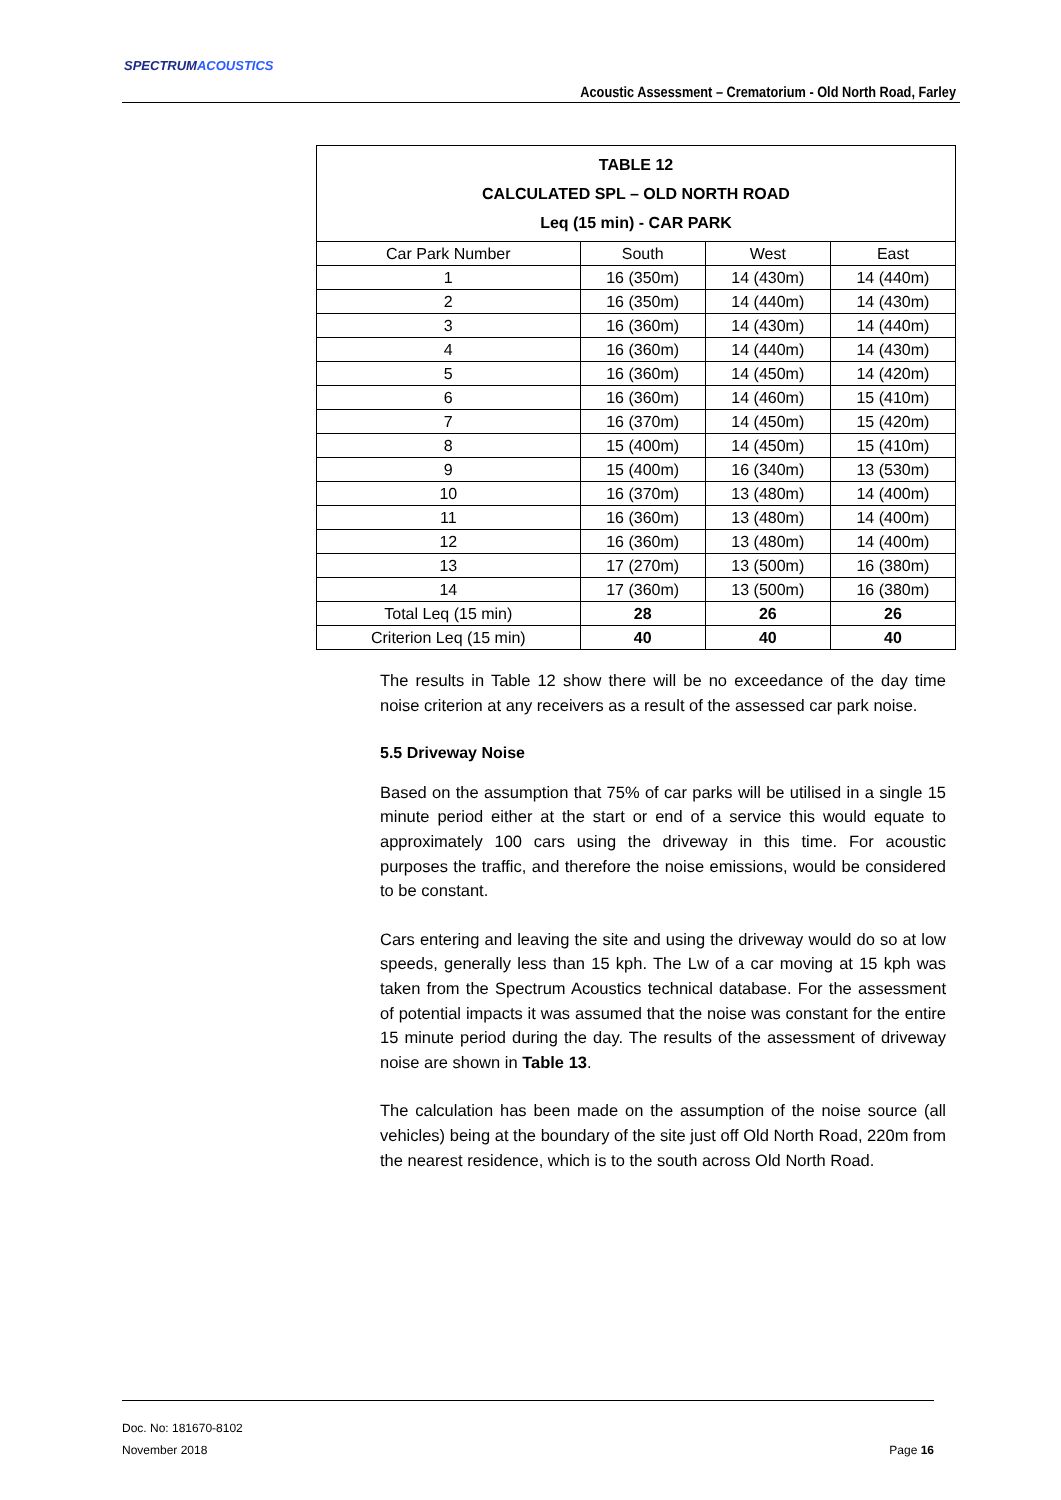SPECTRUMACOUSTICS
Acoustic Assessment – Crematorium - Old North Road, Farley
| TABLE 12 CALCULATED SPL – OLD NORTH ROAD Leq (15 min) - CAR PARK | | | |
| --- | --- | --- | --- |
| Car Park Number | South | West | East |
| 1 | 16 (350m) | 14 (430m) | 14 (440m) |
| 2 | 16 (350m) | 14 (440m) | 14 (430m) |
| 3 | 16 (360m) | 14 (430m) | 14 (440m) |
| 4 | 16 (360m) | 14 (440m) | 14 (430m) |
| 5 | 16 (360m) | 14 (450m) | 14 (420m) |
| 6 | 16 (360m) | 14 (460m) | 15 (410m) |
| 7 | 16 (370m) | 14 (450m) | 15 (420m) |
| 8 | 15 (400m) | 14 (450m) | 15 (410m) |
| 9 | 15 (400m) | 16 (340m) | 13 (530m) |
| 10 | 16 (370m) | 13 (480m) | 14 (400m) |
| 11 | 16 (360m) | 13 (480m) | 14 (400m) |
| 12 | 16 (360m) | 13 (480m) | 14 (400m) |
| 13 | 17 (270m) | 13 (500m) | 16 (380m) |
| 14 | 17 (360m) | 13 (500m) | 16 (380m) |
| Total Leq (15 min) | 28 | 26 | 26 |
| Criterion Leq (15 min) | 40 | 40 | 40 |
The results in Table 12 show there will be no exceedance of the day time noise criterion at any receivers as a result of the assessed car park noise.
5.5 Driveway Noise
Based on the assumption that 75% of car parks will be utilised in a single 15 minute period either at the start or end of a service this would equate to approximately 100 cars using the driveway in this time. For acoustic purposes the traffic, and therefore the noise emissions, would be considered to be constant.
Cars entering and leaving the site and using the driveway would do so at low speeds, generally less than 15 kph. The Lw of a car moving at 15 kph was taken from the Spectrum Acoustics technical database. For the assessment of potential impacts it was assumed that the noise was constant for the entire 15 minute period during the day. The results of the assessment of driveway noise are shown in Table 13.
The calculation has been made on the assumption of the noise source (all vehicles) being at the boundary of the site just off Old North Road, 220m from the nearest residence, which is to the south across Old North Road.
Doc. No: 181670-8102
November 2018 Page 16